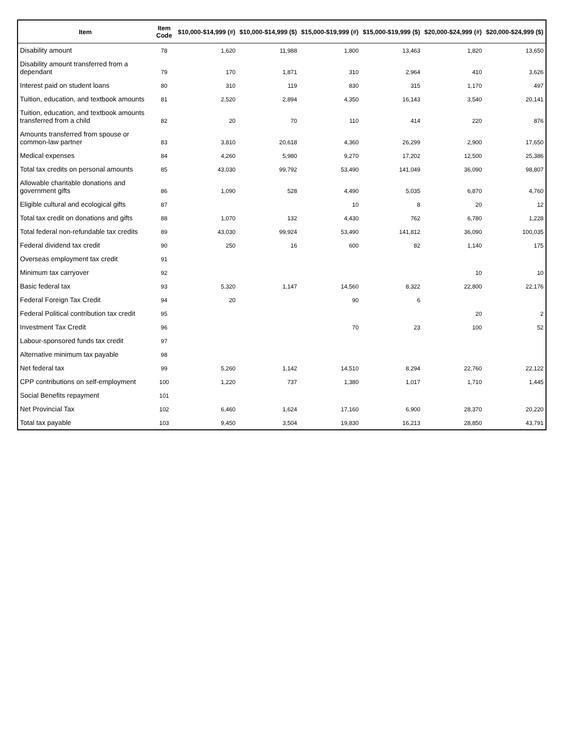| Item | Item Code | $10,000-$14,999 (#) | $10,000-$14,999 ($) | $15,000-$19,999 (#) | $15,000-$19,999 ($) | $20,000-$24,999 (#) | $20,000-$24,999 ($) |
| --- | --- | --- | --- | --- | --- | --- | --- |
| Disability amount | 78 | 1,620 | 11,988 | 1,800 | 13,463 | 1,820 | 13,650 |
| Disability amount transferred from a dependant | 79 | 170 | 1,871 | 310 | 2,964 | 410 | 3,626 |
| Interest paid on student loans | 80 | 310 | 119 | 830 | 315 | 1,170 | 497 |
| Tuition, education, and textbook amounts | 81 | 2,520 | 2,894 | 4,350 | 16,143 | 3,540 | 20,141 |
| Tuition, education, and textbook amounts transferred from a child | 82 | 20 | 70 | 110 | 414 | 220 | 876 |
| Amounts transferred from spouse or common-law partner | 83 | 3,810 | 20,618 | 4,360 | 26,299 | 2,900 | 17,650 |
| Medical expenses | 84 | 4,260 | 5,980 | 9,270 | 17,202 | 12,500 | 25,386 |
| Total tax credits on personal amounts | 85 | 43,030 | 99,792 | 53,490 | 141,049 | 36,090 | 98,807 |
| Allowable charitable donations and government gifts | 86 | 1,090 | 528 | 4,490 | 5,035 | 6,870 | 4,760 |
| Eligible cultural and ecological gifts | 87 | | | 10 | 8 | 20 | 12 |
| Total tax credit on donations and gifts | 88 | 1,070 | 132 | 4,430 | 762 | 6,780 | 1,228 |
| Total federal non-refundable tax credits | 89 | 43,030 | 99,924 | 53,490 | 141,812 | 36,090 | 100,035 |
| Federal dividend tax credit | 90 | 250 | 16 | 600 | 82 | 1,140 | 175 |
| Overseas employment tax credit | 91 | | | | | | |
| Minimum tax carryover | 92 | | | | | 10 | 10 |
| Basic federal tax | 93 | 5,320 | 1,147 | 14,560 | 8,322 | 22,800 | 22,176 |
| Federal Foreign Tax Credit | 94 | 20 | | 90 | 6 | | |
| Federal Political contribution tax credit | 95 | | | | | 20 | 2 |
| Investment Tax Credit | 96 | | | 70 | 23 | 100 | 52 |
| Labour-sponsored funds tax credit | 97 | | | | | | |
| Alternative minimum tax payable | 98 | | | | | | |
| Net federal tax | 99 | 5,260 | 1,142 | 14,510 | 8,294 | 22,760 | 22,122 |
| CPP contributions on self-employment | 100 | 1,220 | 737 | 1,380 | 1,017 | 1,710 | 1,445 |
| Social Benefits repayment | 101 | | | | | | |
| Net Provincial Tax | 102 | 6,460 | 1,624 | 17,160 | 6,900 | 28,370 | 20,220 |
| Total tax payable | 103 | 9,450 | 3,504 | 19,830 | 16,213 | 28,850 | 43,791 |